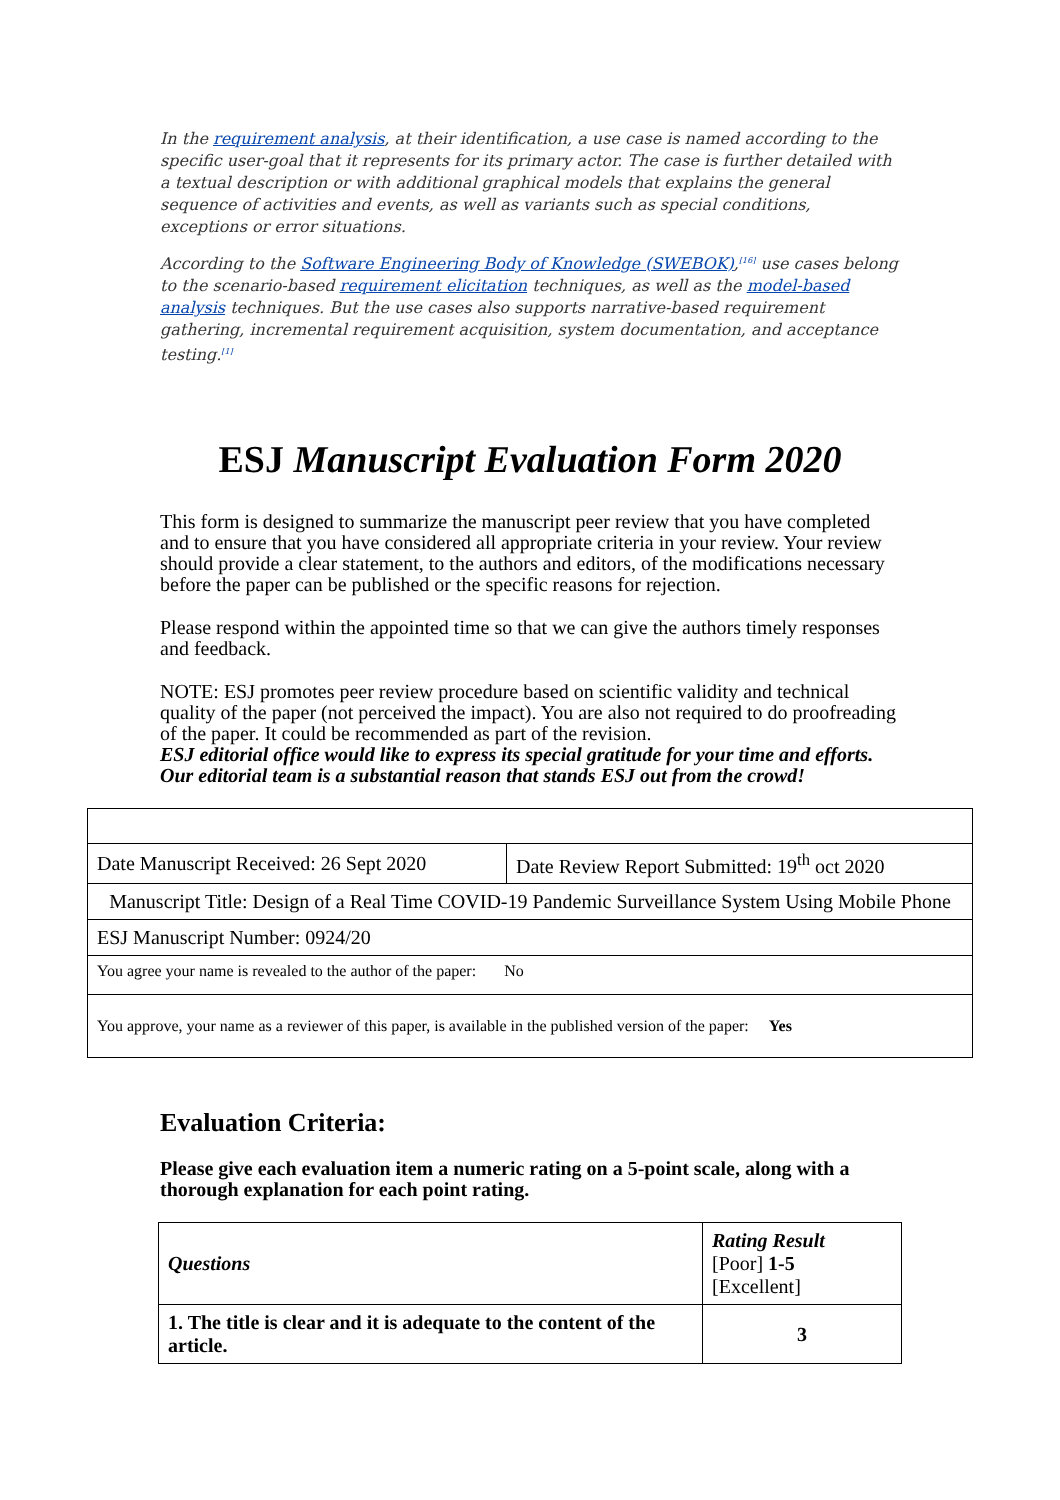In the requirement analysis, at their identification, a use case is named according to the specific user-goal that it represents for its primary actor. The case is further detailed with a textual description or with additional graphical models that explains the general sequence of activities and events, as well as variants such as special conditions, exceptions or error situations.
According to the Software Engineering Body of Knowledge (SWEBOK),<sup>[16]</sup> use cases belong to the scenario-based requirement elicitation techniques, as well as the model-based analysis techniques. But the use cases also supports narrative-based requirement gathering, incremental requirement acquisition, system documentation, and acceptance testing.<sup>[1]</sup>
ESJ Manuscript Evaluation Form 2020
This form is designed to summarize the manuscript peer review that you have completed and to ensure that you have considered all appropriate criteria in your review. Your review should provide a clear statement, to the authors and editors, of the modifications necessary before the paper can be published or the specific reasons for rejection.
Please respond within the appointed time so that we can give the authors timely responses and feedback.
NOTE: ESJ promotes peer review procedure based on scientific validity and technical quality of the paper (not perceived the impact). You are also not required to do proofreading of the paper. It could be recommended as part of the revision.
ESJ editorial office would like to express its special gratitude for your time and efforts. Our editorial team is a substantial reason that stands ESJ out from the crowd!
| Date Manuscript Received: 26 Sept 2020 | Date Review Report Submitted: 19<sup>th</sup> oct 2020 |
| Manuscript Title: Design of a Real Time COVID-19 Pandemic Surveillance System Using Mobile Phone | |
| ESJ Manuscript Number: 0924/20 | |
| You agree your name is revealed to the author of the paper: No | |
| You approve, your name as a reviewer of this paper, is available in the published version of the paper: Yes | |
Evaluation Criteria:
Please give each evaluation item a numeric rating on a 5-point scale, along with a thorough explanation for each point rating.
| Questions | Rating Result [Poor] 1-5 [Excellent] |
| 1. The title is clear and it is adequate to the content of the article. | 3 |